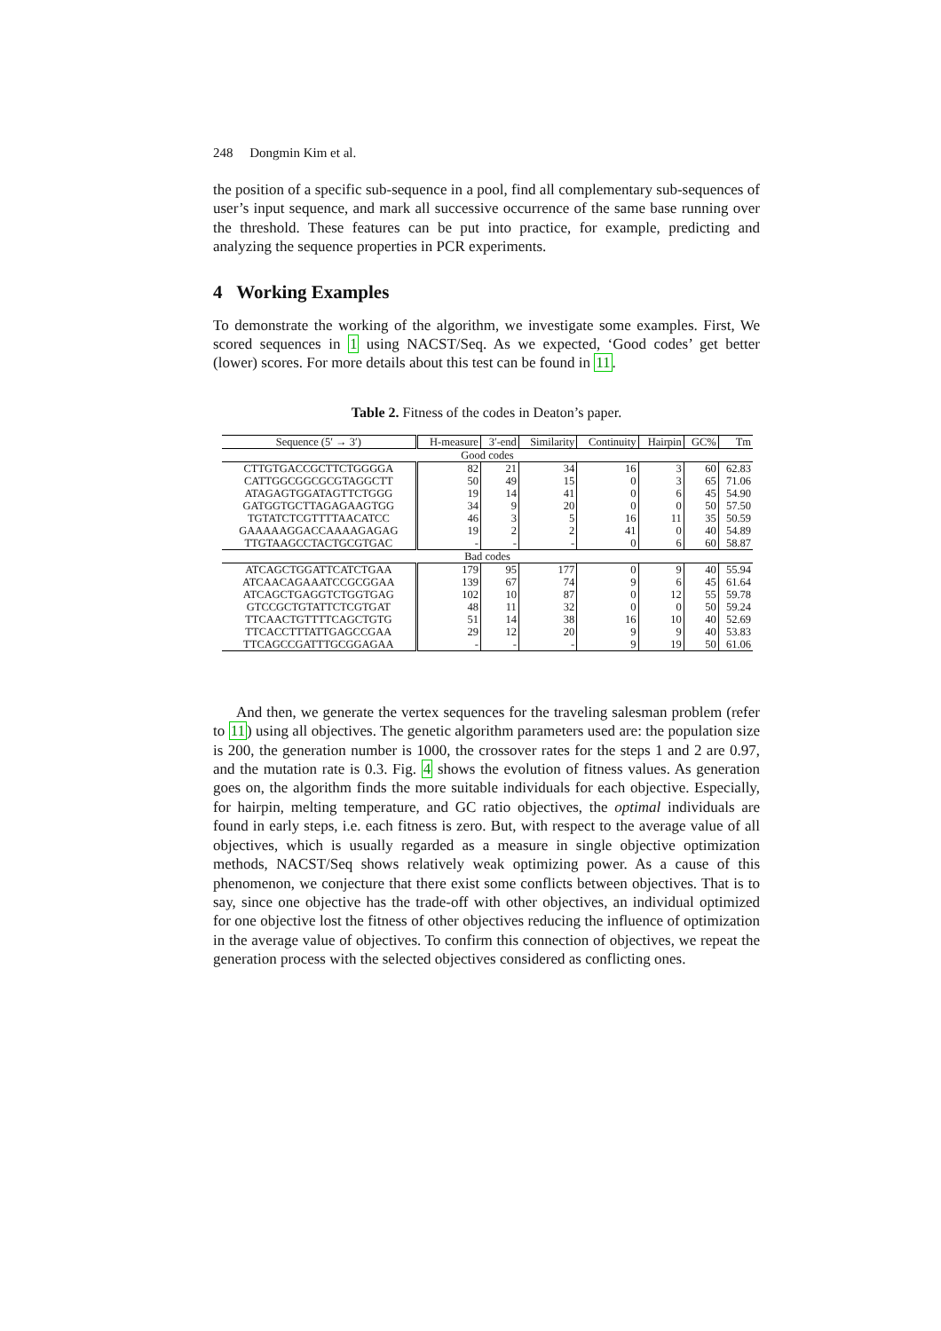248 Dongmin Kim et al.
the position of a specific sub-sequence in a pool, find all complementary sub-sequences of user’s input sequence, and mark all successive occurrence of the same base running over the threshold. These features can be put into practice, for example, predicting and analyzing the sequence properties in PCR experiments.
4 Working Examples
To demonstrate the working of the algorithm, we investigate some examples. First, We scored sequences in 1 using NACST/Seq. As we expected, ‘Good codes’ get better (lower) scores. For more details about this test can be found in 11.
Table 2. Fitness of the codes in Deaton’s paper.
| Sequence (5′ → 3′) | H-measure | 3′-end | Similarity | Continuity | Hairpin | GC% | Tm |
| --- | --- | --- | --- | --- | --- | --- | --- |
| Good codes | | | | | | | |
| CTTGTGACCGCTTCTGGGGA | 82 | 21 | 34 | 16 | 3 | 60 | 62.83 |
| CATTGGCGGCGCGTAGGCTT | 50 | 49 | 15 | 0 | 3 | 65 | 71.06 |
| ATAGAGTGGATAGTTCTGGG | 19 | 14 | 41 | 0 | 6 | 45 | 54.90 |
| GATGGTGCTTAGAGAAGTGG | 34 | 9 | 20 | 0 | 0 | 50 | 57.50 |
| TGTATCTCGTTTTAACATCC | 46 | 3 | 5 | 16 | 11 | 35 | 50.59 |
| GAAAAAGGACCAAAAGAGAG | 19 | 2 | 2 | 41 | 0 | 40 | 54.89 |
| TTGTAAGCCTACTGCGTGAC | - | - | - | 0 | 6 | 60 | 58.87 |
| Bad codes | | | | | | | |
| ATCAGCTGGATTCATCTGAA | 179 | 95 | 177 | 0 | 9 | 40 | 55.94 |
| ATCAACAGAAATCCGCGGAA | 139 | 67 | 74 | 9 | 6 | 45 | 61.64 |
| ATCAGCTGAGGTCTGGTGAG | 102 | 10 | 87 | 0 | 12 | 55 | 59.78 |
| GTCCGCTGTATTCTCGTGAT | 48 | 11 | 32 | 0 | 0 | 50 | 59.24 |
| TTCAACTGTTTTCAGCTGTG | 51 | 14 | 38 | 16 | 10 | 40 | 52.69 |
| TTCACCTTTATTGAGCCGAA | 29 | 12 | 20 | 9 | 9 | 40 | 53.83 |
| TTCAGCCGATTTGCGGAGAA | - | - | - | 9 | 19 | 50 | 61.06 |
And then, we generate the vertex sequences for the traveling salesman problem (refer to 11) using all objectives. The genetic algorithm parameters used are: the population size is 200, the generation number is 1000, the crossover rates for the steps 1 and 2 are 0.97, and the mutation rate is 0.3. Fig. 4 shows the evolution of fitness values. As generation goes on, the algorithm finds the more suitable individuals for each objective. Especially, for hairpin, melting temperature, and GC ratio objectives, the optimal individuals are found in early steps, i.e. each fitness is zero. But, with respect to the average value of all objectives, which is usually regarded as a measure in single objective optimization methods, NACST/Seq shows relatively weak optimizing power. As a cause of this phenomenon, we conjecture that there exist some conflicts between objectives. That is to say, since one objective has the trade-off with other objectives, an individual optimized for one objective lost the fitness of other objectives reducing the influence of optimization in the average value of objectives. To confirm this connection of objectives, we repeat the generation process with the selected objectives considered as conflicting ones.